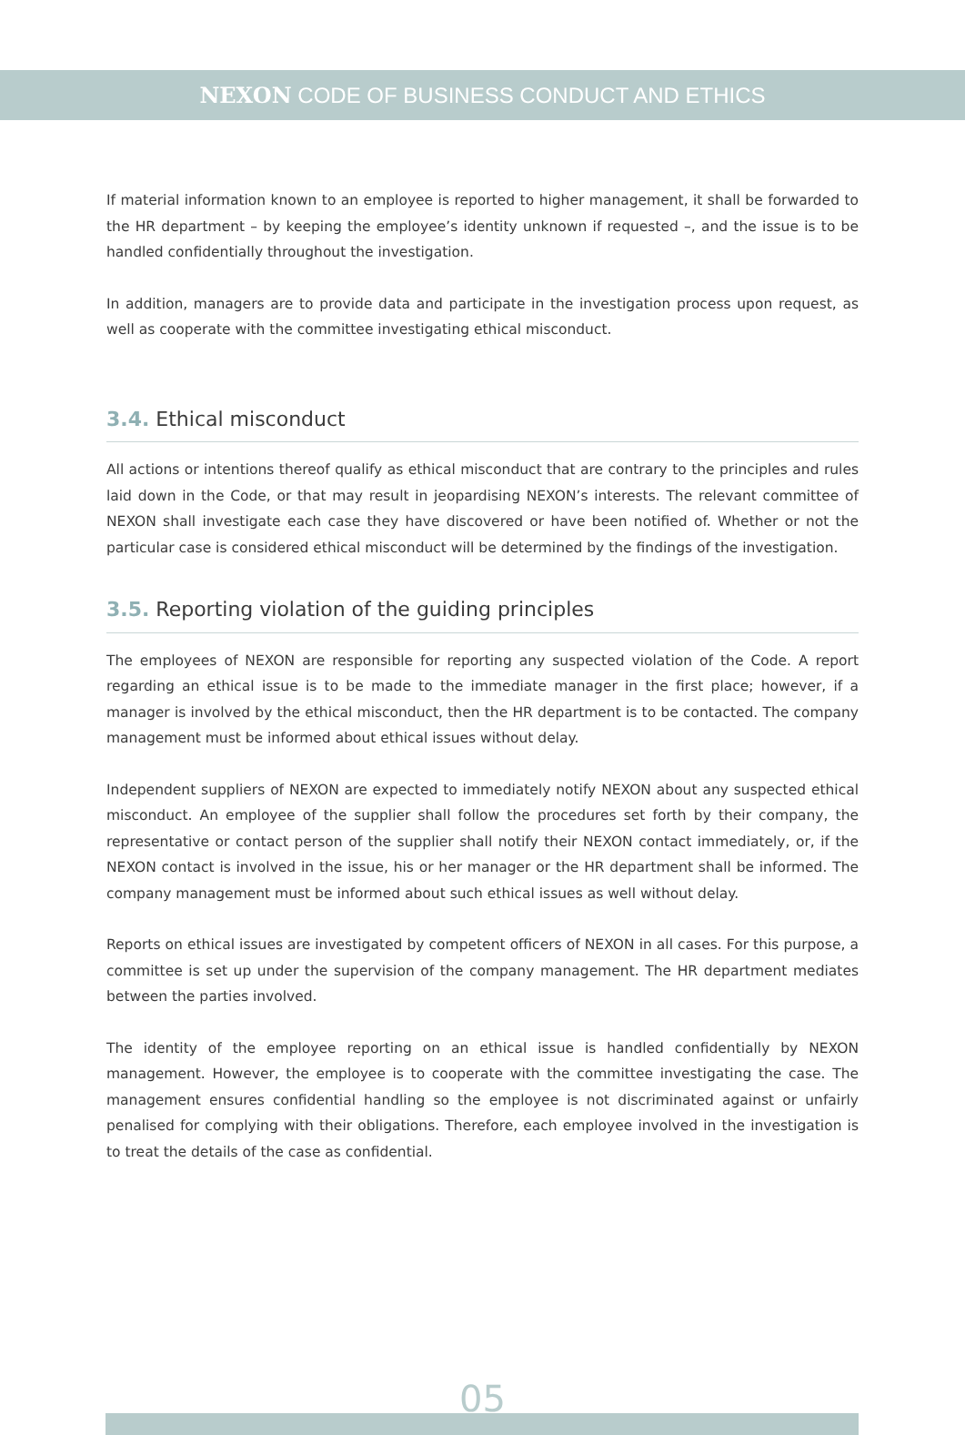NEXON CODE OF BUSINESS CONDUCT AND ETHICS
If material information known to an employee is reported to higher management, it shall be forwarded to the HR department – by keeping the employee’s identity unknown if requested –, and the issue is to be handled confidentially throughout the investigation.
In addition, managers are to provide data and participate in the investigation process upon request, as well as cooperate with the committee investigating ethical misconduct.
3.4. Ethical misconduct
All actions or intentions thereof qualify as ethical misconduct that are contrary to the principles and rules laid down in the Code, or that may result in jeopardising NEXON’s interests. The relevant committee of NEXON shall investigate each case they have discovered or have been notified of. Whether or not the particular case is considered ethical misconduct will be determined by the findings of the investigation.
3.5. Reporting violation of the guiding principles
The employees of NEXON are responsible for reporting any suspected violation of the Code. A report regarding an ethical issue is to be made to the immediate manager in the first place; however, if a manager is involved by the ethical misconduct, then the HR department is to be contacted. The company management must be informed about ethical issues without delay.
Independent suppliers of NEXON are expected to immediately notify NEXON about any suspected ethical misconduct. An employee of the supplier shall follow the procedures set forth by their company, the representative or contact person of the supplier shall notify their NEXON contact immediately, or, if the NEXON contact is involved in the issue, his or her manager or the HR department shall be informed. The company management must be informed about such ethical issues as well without delay.
Reports on ethical issues are investigated by competent officers of NEXON in all cases. For this purpose, a committee is set up under the supervision of the company management. The HR department mediates between the parties involved.
The identity of the employee reporting on an ethical issue is handled confidentially by NEXON management. However, the employee is to cooperate with the committee investigating the case. The management ensures confidential handling so the employee is not discriminated against or unfairly penalised for complying with their obligations. Therefore, each employee involved in the investigation is to treat the details of the case as confidential.
05